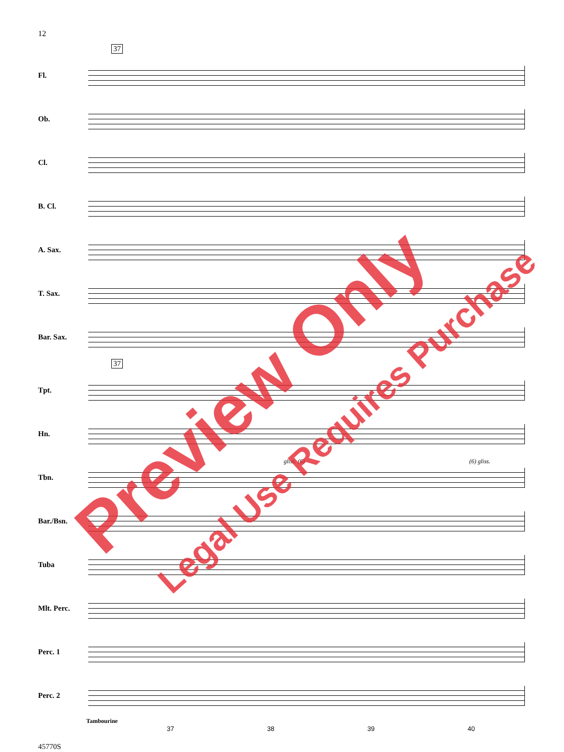12
37
Fl.
Ob.
Cl.
B. Cl.
A. Sax.
T. Sax.
Bar. Sax.
37
Tpt.
Hn.
Tbn.
gliss. (6) (6) gliss.
Bar./Bsn.
Tuba
Mlt. Perc.
Perc. 1
Perc. 2
Tambourine
37 38 39 40
45770S
Preview Only Legal Use Requires Purchase